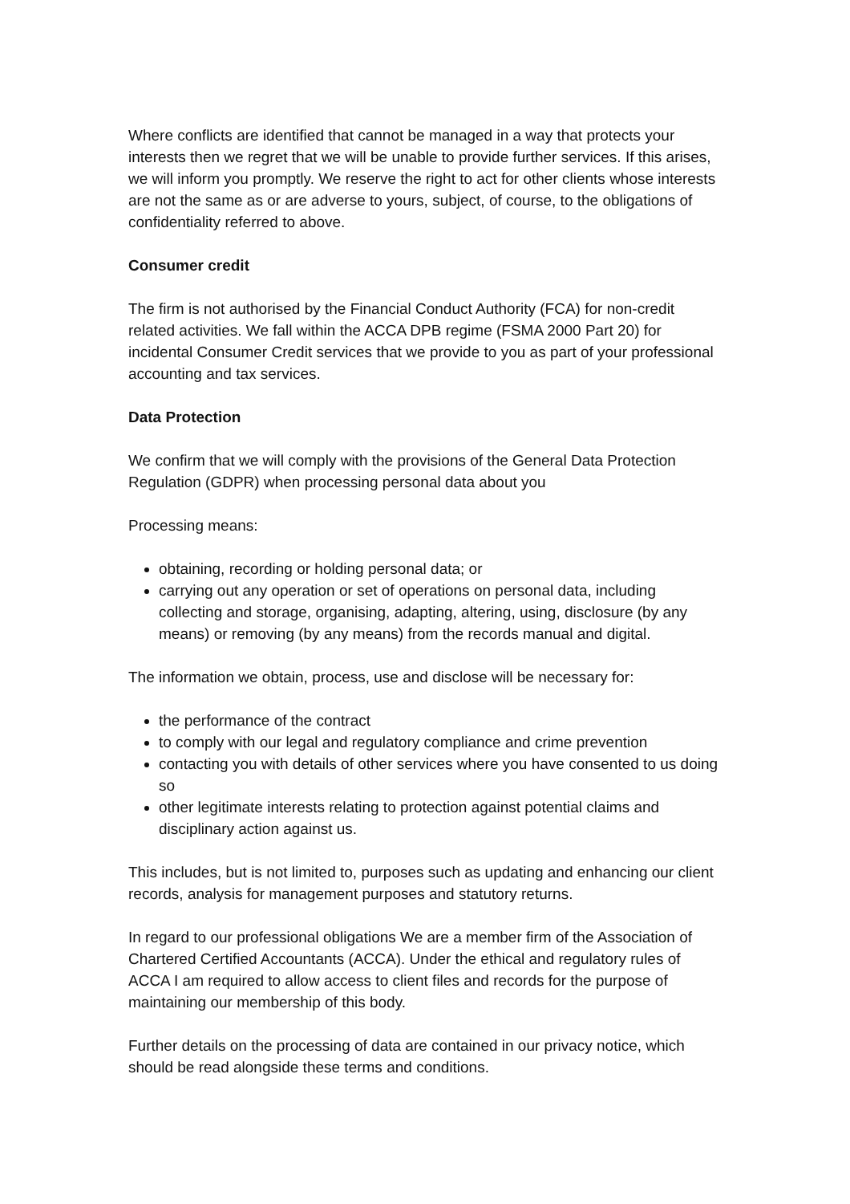Where conflicts are identified that cannot be managed in a way that protects your interests then we regret that we will be unable to provide further services. If this arises, we will inform you promptly. We reserve the right to act for other clients whose interests are not the same as or are adverse to yours, subject, of course, to the obligations of confidentiality referred to above.
Consumer credit
The firm is not authorised by the Financial Conduct Authority (FCA) for non-credit related activities. We fall within the ACCA DPB regime (FSMA 2000 Part 20) for incidental Consumer Credit services that we provide to you as part of your professional accounting and tax services.
Data Protection
We confirm that we will comply with the provisions of the General Data Protection Regulation (GDPR) when processing personal data about you
Processing means:
obtaining, recording or holding personal data; or
carrying out any operation or set of operations on personal data, including collecting and storage, organising, adapting, altering, using, disclosure (by any means) or removing (by any means) from the records manual and digital.
The information we obtain, process, use and disclose will be necessary for:
the performance of the contract
to comply with our legal and regulatory compliance and crime prevention
contacting you with details of other services where you have consented to us doing so
other legitimate interests relating to protection against potential claims and disciplinary action against us.
This includes, but is not limited to, purposes such as updating and enhancing our client records, analysis for management purposes and statutory returns.
In regard to our professional obligations We are a member firm of the Association of Chartered Certified Accountants (ACCA). Under the ethical and regulatory rules of ACCA I am required to allow access to client files and records for the purpose of maintaining our membership of this body.
Further details on the processing of data are contained in our privacy notice, which should be read alongside these terms and conditions.